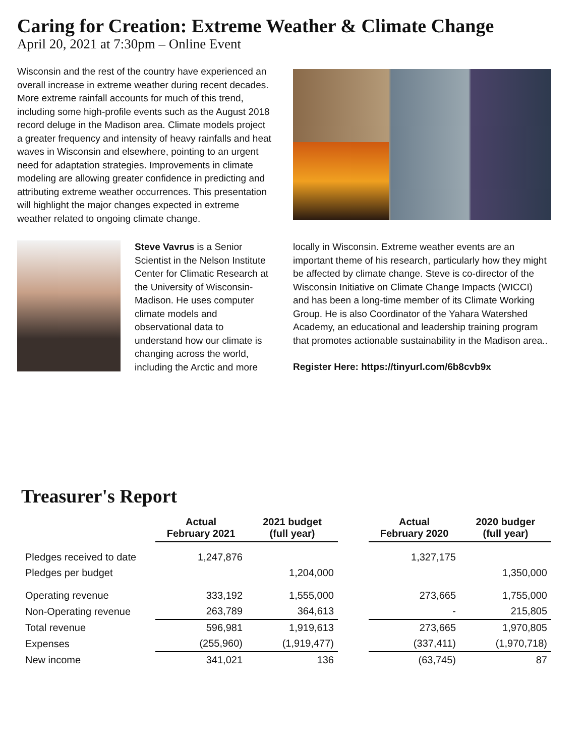Caring for Creation: Extreme Weather & Climate Change
April 20, 2021 at 7:30pm – Online Event
Wisconsin and the rest of the country have experienced an overall increase in extreme weather during recent decades. More extreme rainfall accounts for much of this trend, including some high-profile events such as the August 2018 record deluge in the Madison area. Climate models project a greater frequency and intensity of heavy rainfalls and heat waves in Wisconsin and elsewhere, pointing to an urgent need for adaptation strategies. Improvements in climate modeling are allowing greater confidence in predicting and attributing extreme weather occurrences. This presentation will highlight the major changes expected in extreme weather related to ongoing climate change.
Steve Vavrus is a Senior Scientist in the Nelson Institute Center for Climatic Research at the University of Wisconsin-Madison. He uses computer climate models and observational data to understand how our climate is changing across the world, including the Arctic and more
locally in Wisconsin. Extreme weather events are an important theme of his research, particularly how they might be affected by climate change. Steve is co-director of the Wisconsin Initiative on Climate Change Impacts (WICCI) and has been a long-time member of its Climate Working Group. He is also Coordinator of the Yahara Watershed Academy, an educational and leadership training program that promotes actionable sustainability in the Madison area..
Register Here: https://tinyurl.com/6b8cvb9x
Treasurer's Report
| | Actual February 2021 | 2021 budget (full year) | | Actual February 2020 | 2020 budger (full year) |
| Pledges received to date | 1,247,876 | | | 1,327,175 | |
| Pledges per budget | | 1,204,000 | | | 1,350,000 |
| Operating revenue | 333,192 | 1,555,000 | | 273,665 | 1,755,000 |
| Non-Operating revenue | 263,789 | 364,613 | | - | 215,805 |
| Total revenue | 596,981 | 1,919,613 | | 273,665 | 1,970,805 |
| Expenses | (255,960) | (1,919,477) | | (337,411) | (1,970,718) |
| New income | 341,021 | 136 | | (63,745) | 87 |